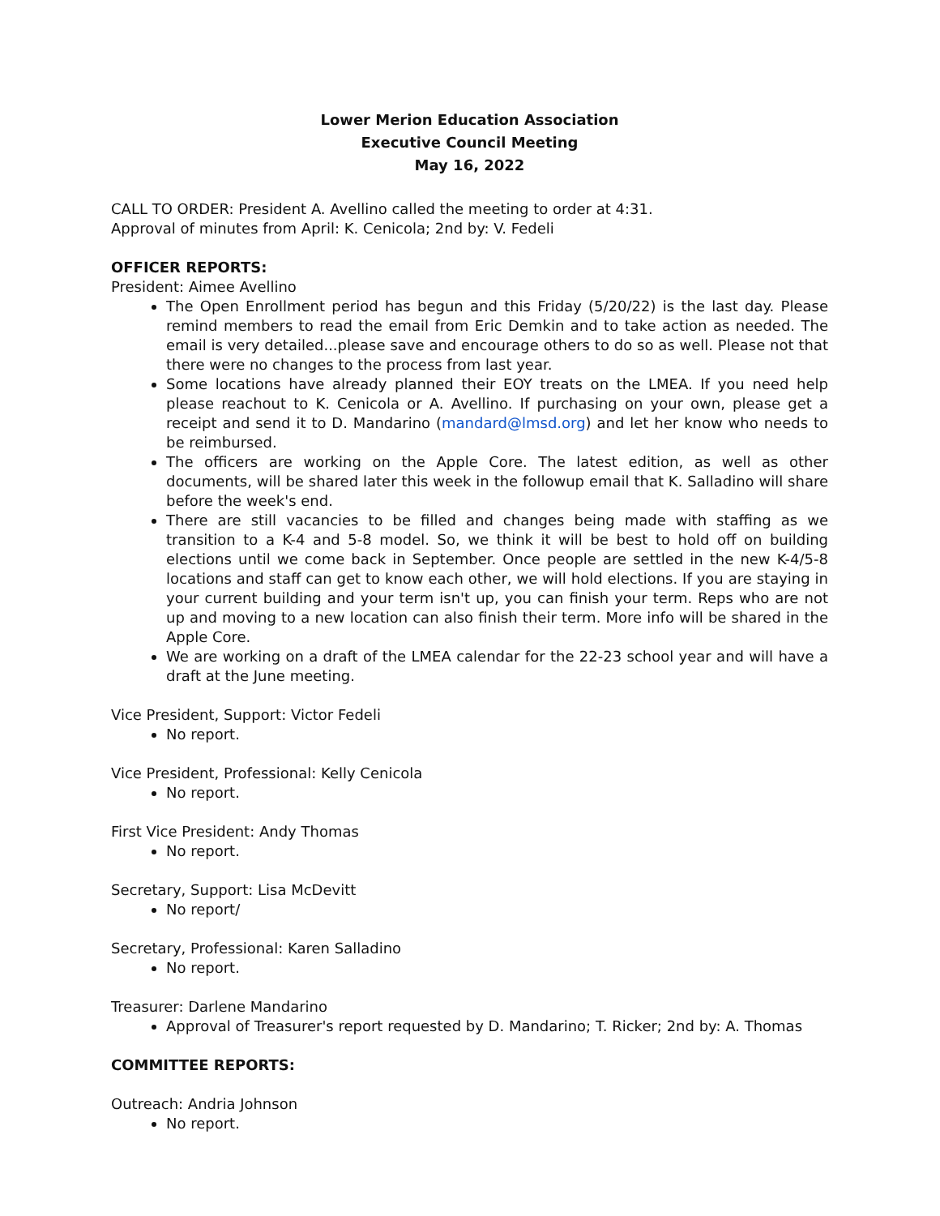Lower Merion Education Association
Executive Council Meeting
May 16, 2022
CALL TO ORDER: President A. Avellino called the meeting to order at 4:31.
Approval of minutes from April: K. Cenicola; 2nd by: V. Fedeli
OFFICER REPORTS:
President: Aimee Avellino
The Open Enrollment period has begun and this Friday (5/20/22) is the last day. Please remind members to read the email from Eric Demkin and to take action as needed. The email is very detailed...please save and encourage others to do so as well. Please not that there were no changes to the process from last year.
Some locations have already planned their EOY treats on the LMEA. If you need help please reachout to K. Cenicola or A. Avellino. If purchasing on your own, please get a receipt and send it to D. Mandarino (mandard@lmsd.org) and let her know who needs to be reimbursed.
The officers are working on the Apple Core. The latest edition, as well as other documents, will be shared later this week in the followup email that K. Salladino will share before the week's end.
There are still vacancies to be filled and changes being made with staffing as we transition to a K-4 and 5-8 model. So, we think it will be best to hold off on building elections until we come back in September. Once people are settled in the new K-4/5-8 locations and staff can get to know each other, we will hold elections. If you are staying in your current building and your term isn't up, you can finish your term. Reps who are not up and moving to a new location can also finish their term. More info will be shared in the Apple Core.
We are working on a draft of the LMEA calendar for the 22-23 school year and will have a draft at the June meeting.
Vice President, Support: Victor Fedeli
No report.
Vice President, Professional: Kelly Cenicola
No report.
First Vice President: Andy Thomas
No report.
Secretary, Support: Lisa McDevitt
No report/
Secretary, Professional: Karen Salladino
No report.
Treasurer: Darlene Mandarino
Approval of Treasurer's report requested by D. Mandarino; T. Ricker; 2nd by: A. Thomas
COMMITTEE REPORTS:
Outreach: Andria Johnson
No report.